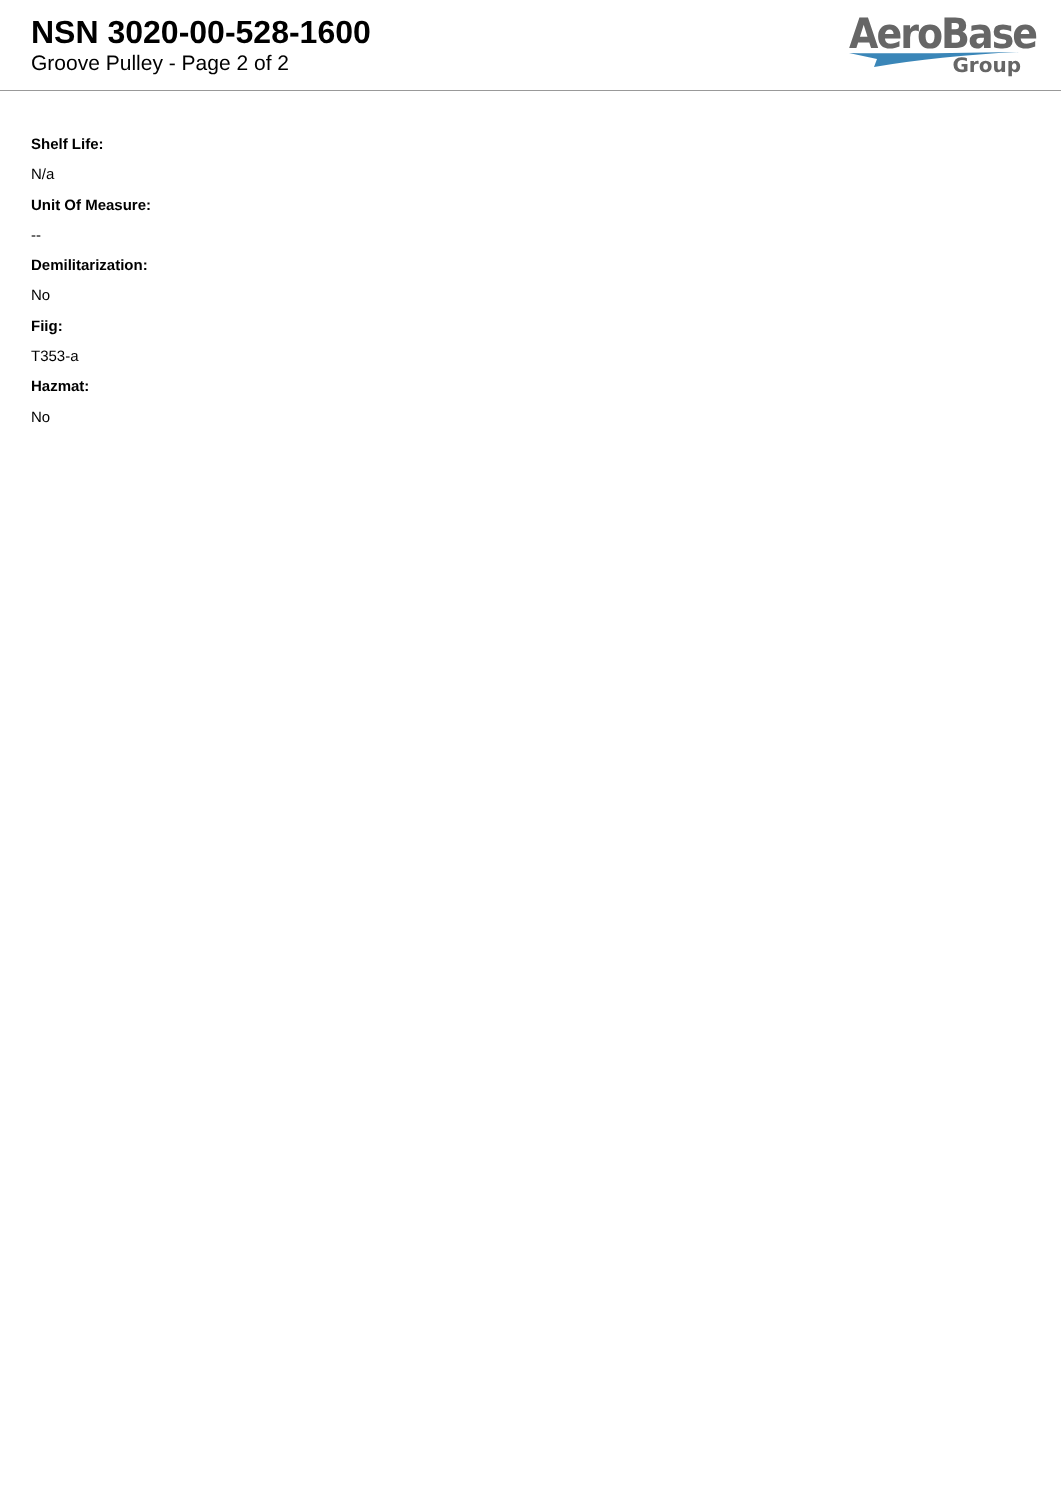NSN 3020-00-528-1600
Groove Pulley - Page 2 of 2
AeroBase
Group
Shelf Life:
N/a
Unit Of Measure:
--
Demilitarization:
No
Fiig:
T353-a
Hazmat:
No